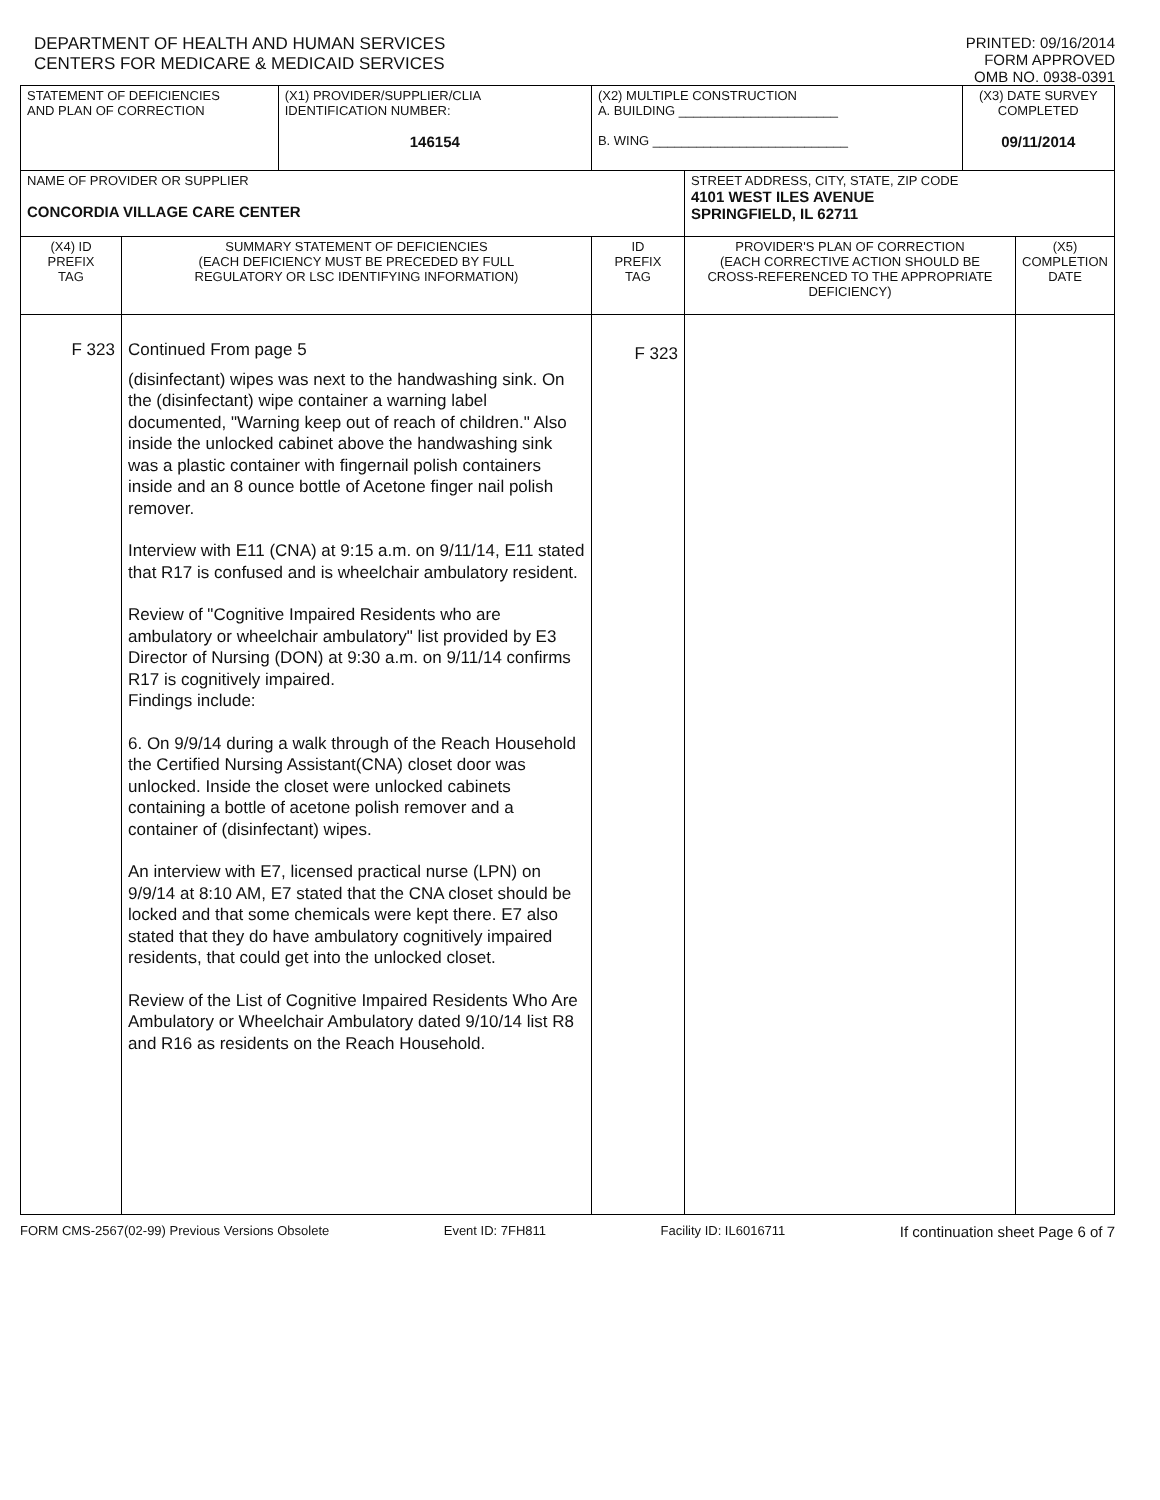DEPARTMENT OF HEALTH AND HUMAN SERVICES
CENTERS FOR MEDICARE & MEDICAID SERVICES
PRINTED: 09/16/2014
FORM APPROVED
OMB NO. 0938-0391
| STATEMENT OF DEFICIENCIES AND PLAN OF CORRECTION | | (X1) PROVIDER/SUPPLIER/CLIA IDENTIFICATION NUMBER: 146154 | (X2) MULTIPLE CONSTRUCTION A. BUILDING ______________________ B. WING ___________________________ | | (X3) DATE SURVEY COMPLETED 09/11/2014 | |
| NAME OF PROVIDER OR SUPPLIER CONCORDIA VILLAGE CARE CENTER | | | | STREET ADDRESS, CITY, STATE, ZIP CODE 4101 WEST ILES AVENUE SPRINGFIELD, IL 62711 | | |
| (X4) ID PREFIX TAG | SUMMARY STATEMENT OF DEFICIENCIES (EACH DEFICIENCY MUST BE PRECEDED BY FULL REGULATORY OR LSC IDENTIFYING INFORMATION) | | ID PREFIX TAG | PROVIDER'S PLAN OF CORRECTION (EACH CORRECTIVE ACTION SHOULD BE CROSS-REFERENCED TO THE APPROPRIATE DEFICIENCY) | | (X5) COMPLETION DATE |
| F 323 | Continued From page 5 (disinfectant) wipes was next to the handwashing sink. On the (disinfectant) wipe container a warning label documented, "Warning keep out of reach of children." Also inside the unlocked cabinet above the handwashing sink was a plastic container with fingernail polish containers inside and an 8 ounce bottle of Acetone finger nail polish remover. Interview with E11 (CNA) at 9:15 a.m. on 9/11/14, E11 stated that R17 is confused and is wheelchair ambulatory resident. Review of "Cognitive Impaired Residents who are ambulatory or wheelchair ambulatory" list provided by E3 Director of Nursing (DON) at 9:30 a.m. on 9/11/14 confirms R17 is cognitively impaired. Findings include: 6. On 9/9/14 during a walk through of the Reach Household the Certified Nursing Assistant(CNA) closet door was unlocked. Inside the closet were unlocked cabinets containing a bottle of acetone polish remover and a container of (disinfectant) wipes. An interview with E7, licensed practical nurse (LPN) on 9/9/14 at 8:10 AM, E7 stated that the CNA closet should be locked and that some chemicals were kept there. E7 also stated that they do have ambulatory cognitively impaired residents, that could get into the unlocked closet. Review of the List of Cognitive Impaired Residents Who Are Ambulatory or Wheelchair Ambulatory dated 9/10/14 list R8 and R16 as residents on the Reach Household. | | F 323 | | | |
FORM CMS-2567(02-99) Previous Versions Obsolete Event ID: 7FH811 Facility ID: IL6016711 If continuation sheet Page 6 of 7